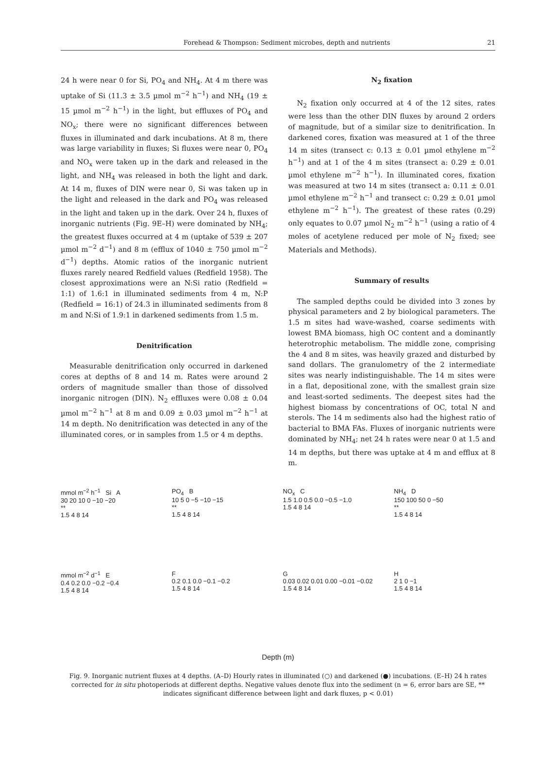Forehead & Thompson: Sediment microbes, depth and nutrients 21
24 h were near 0 for Si, PO<sub>4</sub> and NH<sub>4</sub>. At 4 m there was uptake of Si (11.3 ± 3.5 µmol m<sup>−2</sup> h<sup>−1</sup>) and NH<sub>4</sub> (19 ± 15 µmol m<sup>−2</sup> h<sup>−1</sup>) in the light, but effluxes of PO<sub>4</sub> and NO<sub>x</sub>; there were no significant differences between fluxes in illuminated and dark incubations. At 8 m, there was large variability in fluxes; Si fluxes were near 0, PO<sub>4</sub> and NO<sub>x</sub> were taken up in the dark and released in the light, and NH<sub>4</sub> was released in both the light and dark. At 14 m, fluxes of DIN were near 0, Si was taken up in the light and released in the dark and PO<sub>4</sub> was released in the light and taken up in the dark. Over 24 h, fluxes of inorganic nutrients (Fig. 9E–H) were dominated by NH<sub>4</sub>; the greatest fluxes occurred at 4 m (uptake of 539 ± 207 µmol m<sup>−2</sup> d<sup>−1</sup>) and 8 m (efflux of 1040 ± 750 µmol m<sup>−2</sup> d<sup>−1</sup>) depths. Atomic ratios of the inorganic nutrient fluxes rarely neared Redfield values (Redfield 1958). The closest approximations were an N:Si ratio (Redfield = 1:1) of 1.6:1 in illuminated sediments from 4 m, N:P (Redfield = 16:1) of 24.3 in illuminated sediments from 8 m and N:Si of 1.9:1 in darkened sediments from 1.5 m.
Denitrification
Measurable denitrification only occurred in darkened cores at depths of 8 and 14 m. Rates were around 2 orders of magnitude smaller than those of dissolved inorganic nitrogen (DIN). N<sub>2</sub> effluxes were 0.08 ± 0.04 µmol m<sup>−2</sup> h<sup>−1</sup> at 8 m and 0.09 ± 0.03 µmol m<sup>−2</sup> h<sup>−1</sup> at 14 m depth. No denitrification was detected in any of the illuminated cores, or in samples from 1.5 or 4 m depths.
N<sub>2</sub> fixation
N<sub>2</sub> fixation only occurred at 4 of the 12 sites, rates were less than the other DIN fluxes by around 2 orders of magnitude, but of a similar size to denitrification. In darkened cores, fixation was measured at 1 of the three 14 m sites (transect c: 0.13 ± 0.01 µmol ethylene m<sup>−2</sup> h<sup>−1</sup>) and at 1 of the 4 m sites (transect a: 0.29 ± 0.01 µmol ethylene m<sup>−2</sup> h<sup>−1</sup>). In illuminated cores, fixation was measured at two 14 m sites (transect a: 0.11 ± 0.01 µmol ethylene m<sup>−2</sup> h<sup>−1</sup> and transect c: 0.29 ± 0.01 µmol ethylene m<sup>−2</sup> h<sup>−1</sup>). The greatest of these rates (0.29) only equates to 0.07 µmol N<sub>2</sub> m<sup>−2</sup> h<sup>−1</sup> (using a ratio of 4 moles of acetylene reduced per mole of N<sub>2</sub> fixed; see Materials and Methods).
Summary of results
The sampled depths could be divided into 3 zones by physical parameters and 2 by biological parameters. The 1.5 m sites had wave-washed, coarse sediments with lowest BMA biomass, high OC content and a dominantly heterotrophic metabolism. The middle zone, comprising the 4 and 8 m sites, was heavily grazed and disturbed by sand dollars. The granulometry of the 2 intermediate sites was nearly indistinguishable. The 14 m sites were in a flat, depositional zone, with the smallest grain size and least-sorted sediments. The deepest sites had the highest biomass by concentrations of OC, total N and sterols. The 14 m sediments also had the highest ratio of bacterial to BMA FAs. Fluxes of inorganic nutrients were dominated by NH<sub>4</sub>; net 24 h rates were near 0 at 1.5 and 14 m depths, but there was uptake at 4 m and efflux at 8 m.
mmol m<sup>−2</sup> h<sup>−1</sup> Si A
30 20 10 0 −10 −20
**
1.5 4 8 14
PO<sub>4</sub> B
10 5 0 −5 −10 −15
**
1.5 4 8 14
NO<sub>x</sub> C
1.5 1.0 0.5 0.0 −0.5 −1.0
1.5 4 8 14
NH<sub>4</sub> D
150 100 50 0 −50
**
1.5 4 8 14
mmol m<sup>−2</sup> d<sup>−1</sup> E
0.4 0.2 0.0 −0.2 −0.4
1.5 4 8 14
F
0.2 0.1 0.0 −0.1 −0.2
1.5 4 8 14
G
0.03 0.02 0.01 0.00 −0.01 −0.02
1.5 4 8 14
H
2 1 0 −1
1.5 4 8 14
Depth (m)
Fig. 9. Inorganic nutrient fluxes at 4 depths. (A–D) Hourly rates in illuminated (○) and darkened (●) incubations. (E–H) 24 h rates corrected for in situ photoperiods at different depths. Negative values denote flux into the sediment (n = 6, error bars are SE, ** indicates significant difference between light and dark fluxes, p < 0.01)